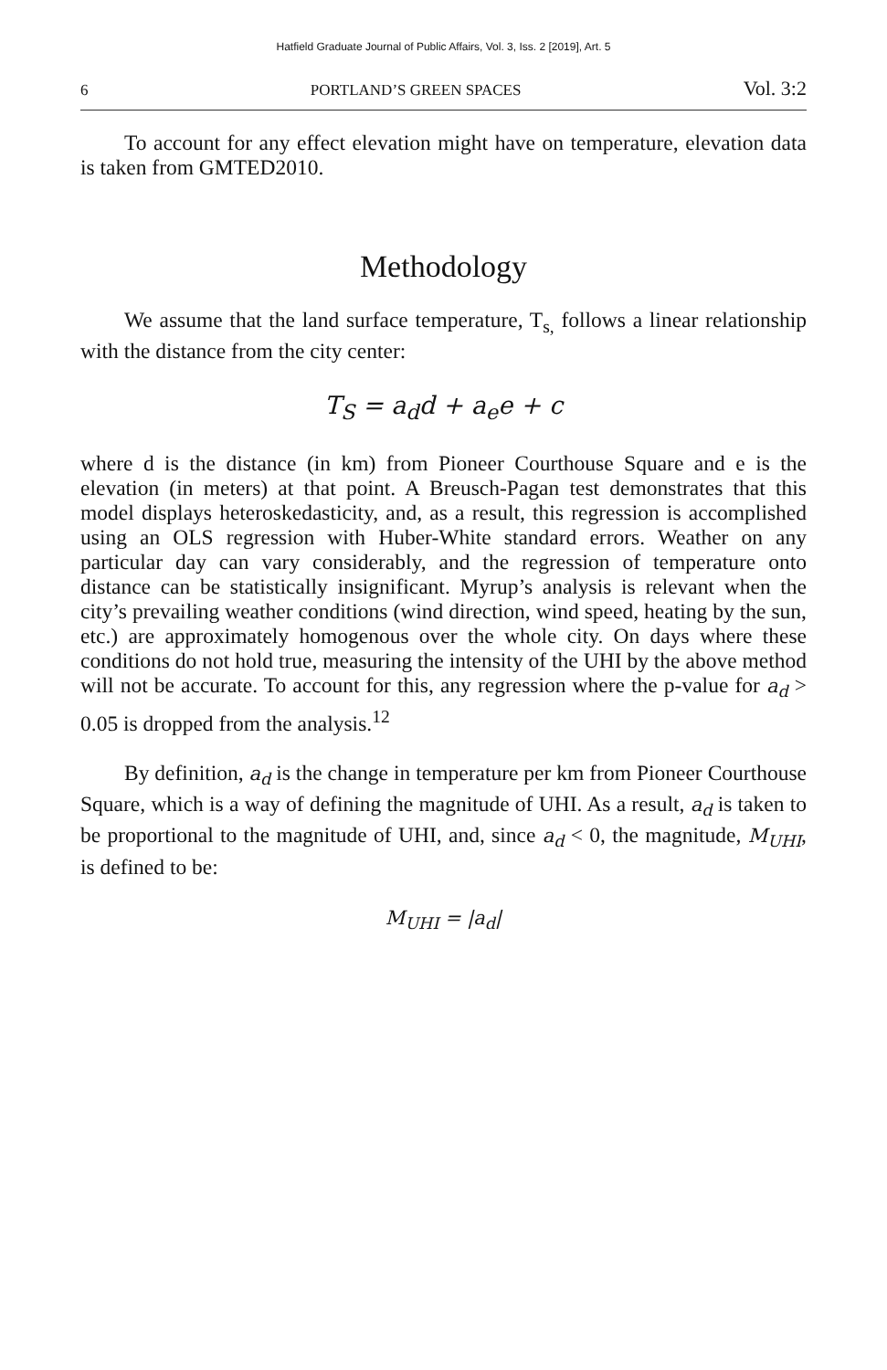Hatfield Graduate Journal of Public Affairs, Vol. 3, Iss. 2 [2019], Art. 5
6 PORTLAND’S GREEN SPACES Vol. 3:2
To account for any effect elevation might have on temperature, elevation data is taken from GMTED2010.
Methodology
We assume that the land surface temperature, T<sub>s,</sub> follows a linear relationship with the distance from the city center:
T<sub>S</sub> = a<sub>d</sub>d + a<sub>e</sub>e + c
where d is the distance (in km) from Pioneer Courthouse Square and e is the elevation (in meters) at that point. A Breusch-Pagan test demonstrates that this model displays heteroskedasticity, and, as a result, this regression is accomplished using an OLS regression with Huber-White standard errors. Weather on any particular day can vary considerably, and the regression of temperature onto distance can be statistically insignificant. Myrup’s analysis is relevant when the city’s prevailing weather conditions (wind direction, wind speed, heating by the sun, etc.) are approximately homogenous over the whole city. On days where these conditions do not hold true, measuring the intensity of the UHI by the above method will not be accurate. To account for this, any regression where the p-value for a<sub>d</sub> > 0.05 is dropped from the analysis.<sup>12</sup>
By definition, a<sub>d</sub> is the change in temperature per km from Pioneer Courthouse Square, which is a way of defining the magnitude of UHI. As a result, a<sub>d</sub> is taken to be proportional to the magnitude of UHI, and, since a<sub>d</sub> < 0, the magnitude, M<sub>UHI</sub>, is defined to be:
M<sub>UHI</sub> = |a<sub>d</sub>|